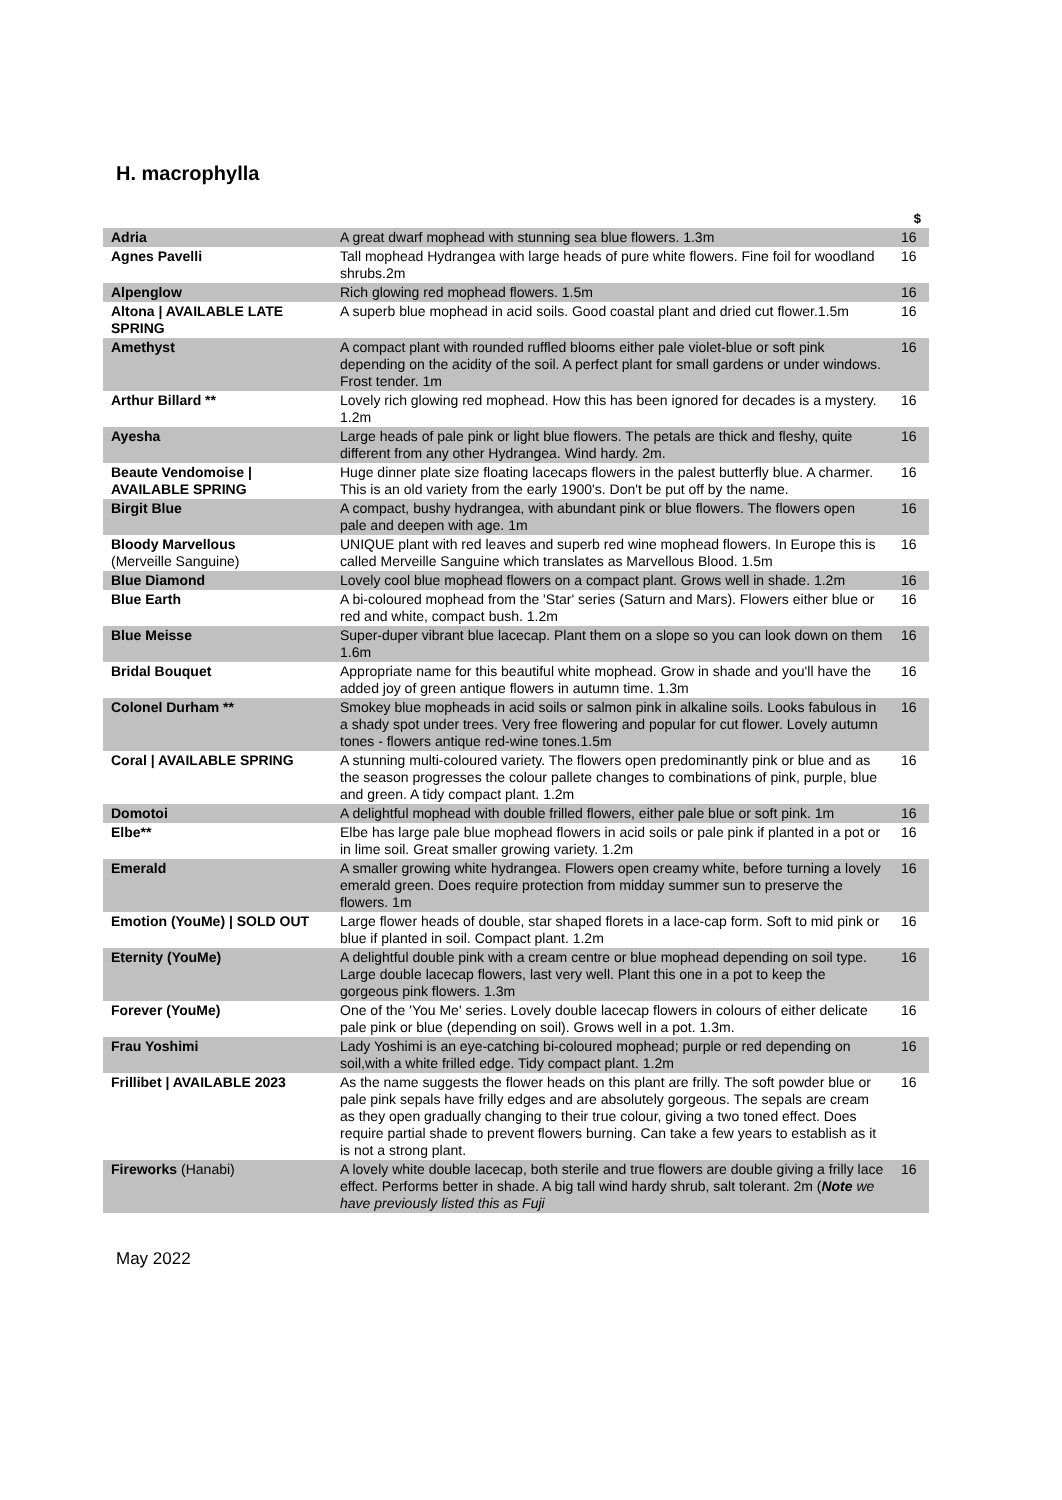H. macrophylla
| | | $ |
| --- | --- | --- |
| Adria | A great dwarf mophead with stunning sea blue flowers. 1.3m | 16 |
| Agnes Pavelli | Tall mophead Hydrangea with large heads of pure white flowers. Fine foil for woodland shrubs.2m | 16 |
| Alpenglow | Rich glowing red mophead flowers. 1.5m | 16 |
| Altona / AVAILABLE LATE SPRING | A superb blue mophead in acid soils. Good coastal plant and dried cut flower.1.5m | 16 |
| Amethyst | A compact plant with rounded ruffled blooms either pale violet-blue or soft pink depending on the acidity of the soil. A perfect plant for small gardens or under windows. Frost tender. 1m | 16 |
| Arthur Billard ** | Lovely rich glowing red mophead. How this has been ignored for decades is a mystery. 1.2m | 16 |
| Ayesha | Large heads of pale pink or light blue flowers. The petals are thick and fleshy, quite different from any other Hydrangea. Wind hardy. 2m. | 16 |
| Beaute Vendomoise / AVAILABLE SPRING | Huge dinner plate size floating lacecaps flowers in the palest butterfly blue. A charmer. This is an old variety from the early 1900's. Don't be put off by the name. | 16 |
| Birgit Blue | A compact, bushy hydrangea, with abundant pink or blue flowers. The flowers open pale and deepen with age. 1m | 16 |
| Bloody Marvellous (Merveille Sanguine) | UNIQUE plant with red leaves and superb red wine mophead flowers. In Europe this is called Merveille Sanguine which translates as Marvellous Blood. 1.5m | 16 |
| Blue Diamond | Lovely cool blue mophead flowers on a compact plant. Grows well in shade. 1.2m | 16 |
| Blue Earth | A bi-coloured mophead from the 'Star' series (Saturn and Mars). Flowers either blue or red and white, compact bush. 1.2m | 16 |
| Blue Meisse | Super-duper vibrant blue lacecap. Plant them on a slope so you can look down on them 1.6m | 16 |
| Bridal Bouquet | Appropriate name for this beautiful white mophead. Grow in shade and you'll have the added joy of green antique flowers in autumn time. 1.3m | 16 |
| Colonel Durham ** | Smokey blue mopheads in acid soils or salmon pink in alkaline soils. Looks fabulous in a shady spot under trees. Very free flowering and popular for cut flower. Lovely autumn tones - flowers antique red-wine tones.1.5m | 16 |
| Coral / AVAILABLE SPRING | A stunning multi-coloured variety. The flowers open predominantly pink or blue and as the season progresses the colour pallete changes to combinations of pink, purple, blue and green. A tidy compact plant. 1.2m | 16 |
| Domotoi | A delightful mophead with double frilled flowers, either pale blue or soft pink. 1m | 16 |
| Elbe** | Elbe has large pale blue mophead flowers in acid soils or pale pink if planted in a pot or in lime soil. Great smaller growing variety. 1.2m | 16 |
| Emerald | A smaller growing white hydrangea. Flowers open creamy white, before turning a lovely emerald green. Does require protection from midday summer sun to preserve the flowers. 1m | 16 |
| Emotion (YouMe) / SOLD OUT | Large flower heads of double, star shaped florets in a lace-cap form. Soft to mid pink or blue if planted in soil. Compact plant. 1.2m | 16 |
| Eternity (YouMe) | A delightful double pink with a cream centre or blue mophead depending on soil type. Large double lacecap flowers, last very well. Plant this one in a pot to keep the gorgeous pink flowers. 1.3m | 16 |
| Forever (YouMe) | One of the 'You Me' series. Lovely double lacecap flowers in colours of either delicate pale pink or blue (depending on soil). Grows well in a pot. 1.3m. | 16 |
| Frau Yoshimi | Lady Yoshimi is an eye-catching bi-coloured mophead; purple or red depending on soil,with a white frilled edge. Tidy compact plant. 1.2m | 16 |
| Frillibet / AVAILABLE 2023 | As the name suggests the flower heads on this plant are frilly. The soft powder blue or pale pink sepals have frilly edges and are absolutely gorgeous. The sepals are cream as they open gradually changing to their true colour, giving a two toned effect. Does require partial shade to prevent flowers burning. Can take a few years to establish as it is not a strong plant. | 16 |
| Fireworks (Hanabi) | A lovely white double lacecap, both sterile and true flowers are double giving a frilly lace effect. Performs better in shade. A big tall wind hardy shrub, salt tolerant. 2m ( Note we have previously listed this as Fuji | 16 |
May 2022